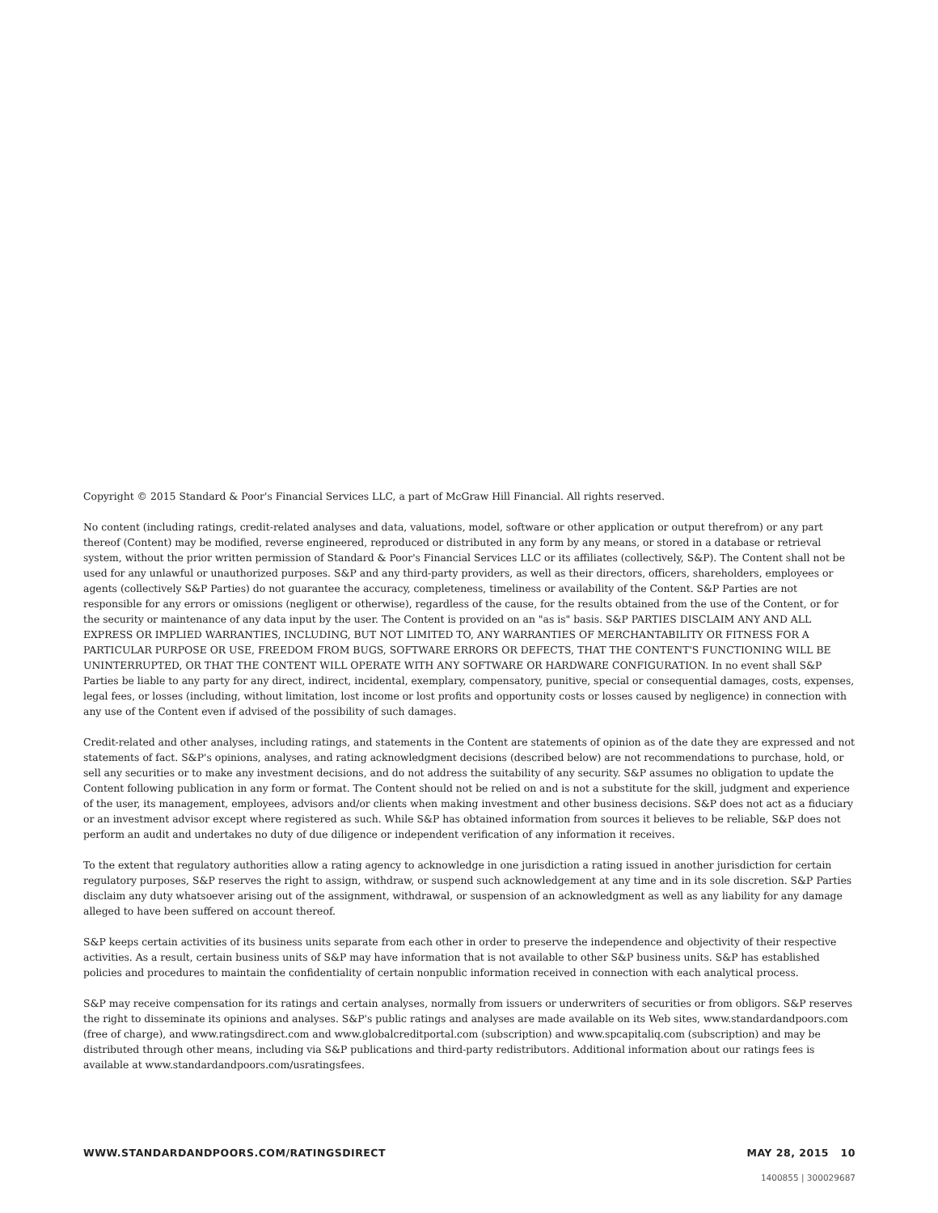Copyright © 2015 Standard & Poor's Financial Services LLC, a part of McGraw Hill Financial. All rights reserved.
No content (including ratings, credit-related analyses and data, valuations, model, software or other application or output therefrom) or any part thereof (Content) may be modified, reverse engineered, reproduced or distributed in any form by any means, or stored in a database or retrieval system, without the prior written permission of Standard & Poor's Financial Services LLC or its affiliates (collectively, S&P). The Content shall not be used for any unlawful or unauthorized purposes. S&P and any third-party providers, as well as their directors, officers, shareholders, employees or agents (collectively S&P Parties) do not guarantee the accuracy, completeness, timeliness or availability of the Content. S&P Parties are not responsible for any errors or omissions (negligent or otherwise), regardless of the cause, for the results obtained from the use of the Content, or for the security or maintenance of any data input by the user. The Content is provided on an "as is" basis. S&P PARTIES DISCLAIM ANY AND ALL EXPRESS OR IMPLIED WARRANTIES, INCLUDING, BUT NOT LIMITED TO, ANY WARRANTIES OF MERCHANTABILITY OR FITNESS FOR A PARTICULAR PURPOSE OR USE, FREEDOM FROM BUGS, SOFTWARE ERRORS OR DEFECTS, THAT THE CONTENT'S FUNCTIONING WILL BE UNINTERRUPTED, OR THAT THE CONTENT WILL OPERATE WITH ANY SOFTWARE OR HARDWARE CONFIGURATION. In no event shall S&P Parties be liable to any party for any direct, indirect, incidental, exemplary, compensatory, punitive, special or consequential damages, costs, expenses, legal fees, or losses (including, without limitation, lost income or lost profits and opportunity costs or losses caused by negligence) in connection with any use of the Content even if advised of the possibility of such damages.
Credit-related and other analyses, including ratings, and statements in the Content are statements of opinion as of the date they are expressed and not statements of fact. S&P's opinions, analyses, and rating acknowledgment decisions (described below) are not recommendations to purchase, hold, or sell any securities or to make any investment decisions, and do not address the suitability of any security. S&P assumes no obligation to update the Content following publication in any form or format. The Content should not be relied on and is not a substitute for the skill, judgment and experience of the user, its management, employees, advisors and/or clients when making investment and other business decisions. S&P does not act as a fiduciary or an investment advisor except where registered as such. While S&P has obtained information from sources it believes to be reliable, S&P does not perform an audit and undertakes no duty of due diligence or independent verification of any information it receives.
To the extent that regulatory authorities allow a rating agency to acknowledge in one jurisdiction a rating issued in another jurisdiction for certain regulatory purposes, S&P reserves the right to assign, withdraw, or suspend such acknowledgement at any time and in its sole discretion. S&P Parties disclaim any duty whatsoever arising out of the assignment, withdrawal, or suspension of an acknowledgment as well as any liability for any damage alleged to have been suffered on account thereof.
S&P keeps certain activities of its business units separate from each other in order to preserve the independence and objectivity of their respective activities. As a result, certain business units of S&P may have information that is not available to other S&P business units. S&P has established policies and procedures to maintain the confidentiality of certain nonpublic information received in connection with each analytical process.
S&P may receive compensation for its ratings and certain analyses, normally from issuers or underwriters of securities or from obligors. S&P reserves the right to disseminate its opinions and analyses. S&P's public ratings and analyses are made available on its Web sites, www.standardandpoors.com (free of charge), and www.ratingsdirect.com and www.globalcreditportal.com (subscription) and www.spcapitaliq.com (subscription) and may be distributed through other means, including via S&P publications and third-party redistributors. Additional information about our ratings fees is available at www.standardandpoors.com/usratingsfees.
WWW.STANDARDANDPOORS.COM/RATINGSDIRECT MAY 28, 2015 10
1400855 | 300029687